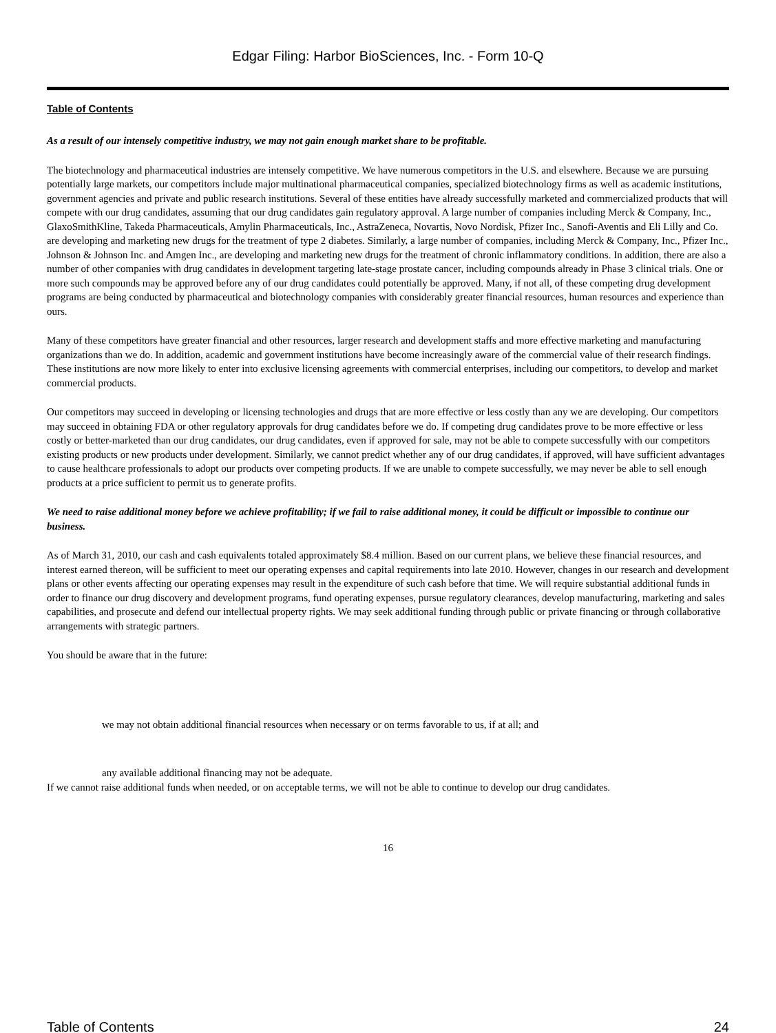Edgar Filing: Harbor BioSciences, Inc. - Form 10-Q
Table of Contents
As a result of our intensely competitive industry, we may not gain enough market share to be profitable.
The biotechnology and pharmaceutical industries are intensely competitive. We have numerous competitors in the U.S. and elsewhere. Because we are pursuing potentially large markets, our competitors include major multinational pharmaceutical companies, specialized biotechnology firms as well as academic institutions, government agencies and private and public research institutions. Several of these entities have already successfully marketed and commercialized products that will compete with our drug candidates, assuming that our drug candidates gain regulatory approval. A large number of companies including Merck & Company, Inc., GlaxoSmithKline, Takeda Pharmaceuticals, Amylin Pharmaceuticals, Inc., AstraZeneca, Novartis, Novo Nordisk, Pfizer Inc., Sanofi-Aventis and Eli Lilly and Co. are developing and marketing new drugs for the treatment of type 2 diabetes. Similarly, a large number of companies, including Merck & Company, Inc., Pfizer Inc., Johnson & Johnson Inc. and Amgen Inc., are developing and marketing new drugs for the treatment of chronic inflammatory conditions. In addition, there are also a number of other companies with drug candidates in development targeting late-stage prostate cancer, including compounds already in Phase 3 clinical trials. One or more such compounds may be approved before any of our drug candidates could potentially be approved. Many, if not all, of these competing drug development programs are being conducted by pharmaceutical and biotechnology companies with considerably greater financial resources, human resources and experience than ours.
Many of these competitors have greater financial and other resources, larger research and development staffs and more effective marketing and manufacturing organizations than we do. In addition, academic and government institutions have become increasingly aware of the commercial value of their research findings. These institutions are now more likely to enter into exclusive licensing agreements with commercial enterprises, including our competitors, to develop and market commercial products.
Our competitors may succeed in developing or licensing technologies and drugs that are more effective or less costly than any we are developing. Our competitors may succeed in obtaining FDA or other regulatory approvals for drug candidates before we do. If competing drug candidates prove to be more effective or less costly or better-marketed than our drug candidates, our drug candidates, even if approved for sale, may not be able to compete successfully with our competitors existing products or new products under development. Similarly, we cannot predict whether any of our drug candidates, if approved, will have sufficient advantages to cause healthcare professionals to adopt our products over competing products. If we are unable to compete successfully, we may never be able to sell enough products at a price sufficient to permit us to generate profits.
We need to raise additional money before we achieve profitability; if we fail to raise additional money, it could be difficult or impossible to continue our business.
As of March 31, 2010, our cash and cash equivalents totaled approximately $8.4 million. Based on our current plans, we believe these financial resources, and interest earned thereon, will be sufficient to meet our operating expenses and capital requirements into late 2010. However, changes in our research and development plans or other events affecting our operating expenses may result in the expenditure of such cash before that time. We will require substantial additional funds in order to finance our drug discovery and development programs, fund operating expenses, pursue regulatory clearances, develop manufacturing, marketing and sales capabilities, and prosecute and defend our intellectual property rights. We may seek additional funding through public or private financing or through collaborative arrangements with strategic partners.
You should be aware that in the future:
we may not obtain additional financial resources when necessary or on terms favorable to us, if at all; and
any available additional financing may not be adequate.
If we cannot raise additional funds when needed, or on acceptable terms, we will not be able to continue to develop our drug candidates.
16
Table of Contents 24